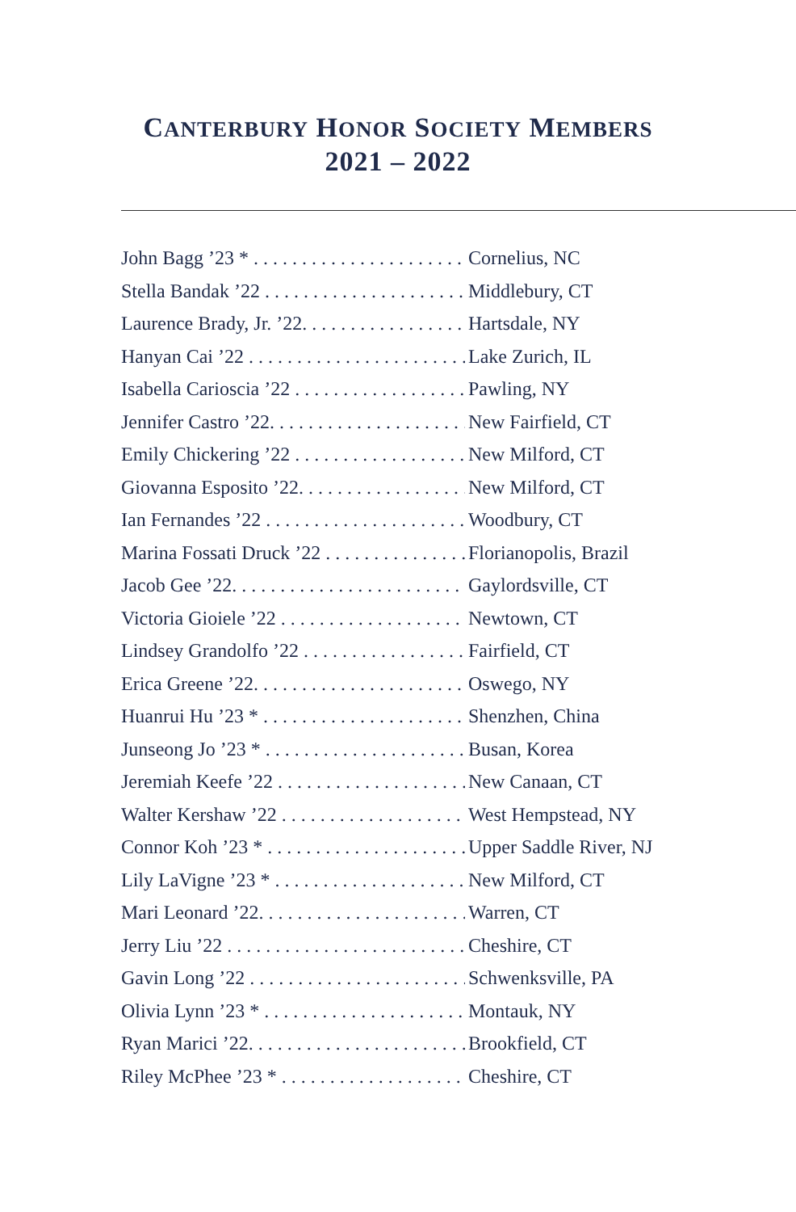CANTERBURY HONOR SOCIETY MEMBERS
2021 – 2022
John Bagg ’23 * . . . . . . . . . . . . . . . . . . . . . . . . Cornelius, NC
Stella Bandak ’22 . . . . . . . . . . . . . . . . . . . . . . . Middlebury, CT
Laurence Brady, Jr. ’22. . . . . . . . . . . . . . . . . . . Hartsdale, NY
Hanyan Cai ’22 . . . . . . . . . . . . . . . . . . . . . . . . Lake Zurich, IL
Isabella Carioscia ’22 . . . . . . . . . . . . . . . . . . . . Pawling, NY
Jennifer Castro ’22. . . . . . . . . . . . . . . . . . . . . . New Fairfield, CT
Emily Chickering ’22 . . . . . . . . . . . . . . . . . . . . New Milford, CT
Giovanna Esposito ’22. . . . . . . . . . . . . . . . . . . New Milford, CT
Ian Fernandes ’22 . . . . . . . . . . . . . . . . . . . . . . Woodbury, CT
Marina Fossati Druck ’22 . . . . . . . . . . . . . . . . Florianopolis, Brazil
Jacob Gee ’22. . . . . . . . . . . . . . . . . . . . . . . . . . Gaylordsville, CT
Victoria Gioiele ’22 . . . . . . . . . . . . . . . . . . . . . Newtown, CT
Lindsey Grandolfo ’22 . . . . . . . . . . . . . . . . . . . Fairfield, CT
Erica Greene ’22. . . . . . . . . . . . . . . . . . . . . . . . Oswego, NY
Huanrui Hu ’23 * . . . . . . . . . . . . . . . . . . . . . . Shenzhen, China
Junseong Jo ’23 * . . . . . . . . . . . . . . . . . . . . . . . Busan, Korea
Jeremiah Keefe ’22 . . . . . . . . . . . . . . . . . . . . . . New Canaan, CT
Walter Kershaw ’22 . . . . . . . . . . . . . . . . . . . . . West Hempstead, NY
Connor Koh ’23 * . . . . . . . . . . . . . . . . . . . . . . Upper Saddle River, NJ
Lily LaVigne ’23 * . . . . . . . . . . . . . . . . . . . . . . New Milford, CT
Mari Leonard ’22. . . . . . . . . . . . . . . . . . . . . . . Warren, CT
Jerry Liu ’22 . . . . . . . . . . . . . . . . . . . . . . . . . . Cheshire, CT
Gavin Long ’22 . . . . . . . . . . . . . . . . . . . . . . . . Schwenksville, PA
Olivia Lynn ’23 * . . . . . . . . . . . . . . . . . . . . . . . Montauk, NY
Ryan Marici ’22. . . . . . . . . . . . . . . . . . . . . . . . Brookfield, CT
Riley McPhee ’23 * . . . . . . . . . . . . . . . . . . . . . Cheshire, CT